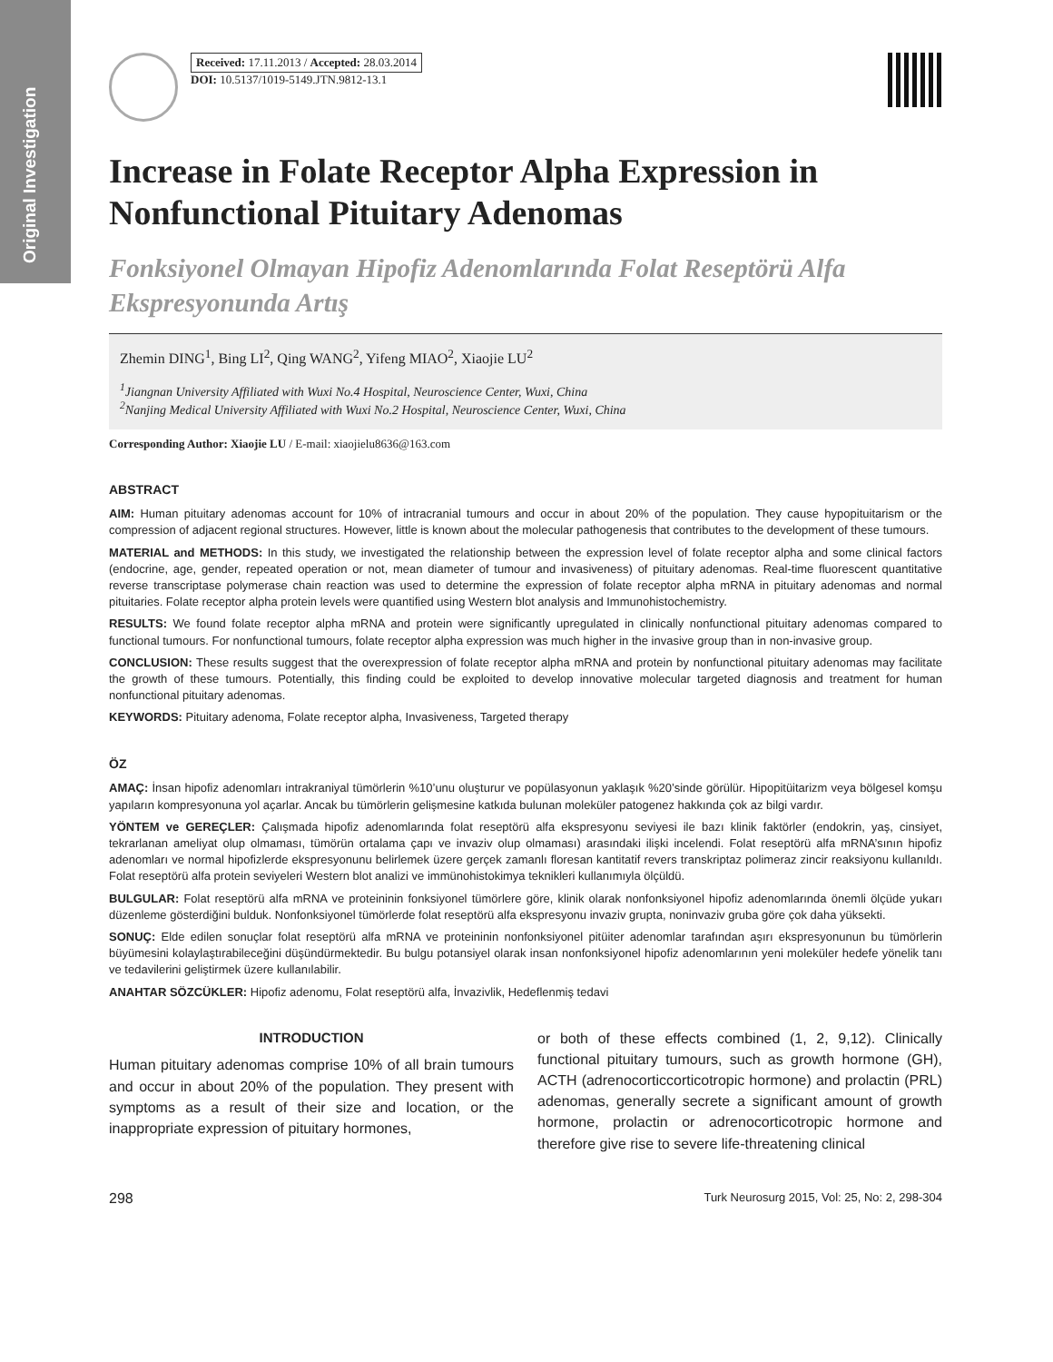Original Investigation
Received: 17.11.2013 / Accepted: 28.03.2014
DOI: 10.5137/1019-5149.JTN.9812-13.1
Increase in Folate Receptor Alpha Expression in Nonfunctional Pituitary Adenomas
Fonksiyonel Olmayan Hipofiz Adenomlarında Folat Reseptörü Alfa Ekspresyonunda Artış
Zhemin DING<sup>1</sup>, Bing LI<sup>2</sup>, Qing WANG<sup>2</sup>, Yifeng MIAO<sup>2</sup>, Xiaojie LU<sup>2</sup>
<sup>1</sup> Jiangnan University Affiliated with Wuxi No.4 Hospital, Neuroscience Center, Wuxi, China
<sup>2</sup> Nanjing Medical University Affiliated with Wuxi No.2 Hospital, Neuroscience Center, Wuxi, China
Corresponding Author: Xiaojie LU / E-mail: xiaojielu8636@163.com
ABSTRACT
AIM: Human pituitary adenomas account for 10% of intracranial tumours and occur in about 20% of the population. They cause hypopituitarism or the compression of adjacent regional structures. However, little is known about the molecular pathogenesis that contributes to the development of these tumours.
MATERIAL and METHODS: In this study, we investigated the relationship between the expression level of folate receptor alpha and some clinical factors (endocrine, age, gender, repeated operation or not, mean diameter of tumour and invasiveness) of pituitary adenomas. Real-time fluorescent quantitative reverse transcriptase polymerase chain reaction was used to determine the expression of folate receptor alpha mRNA in pituitary adenomas and normal pituitaries. Folate receptor alpha protein levels were quantified using Western blot analysis and Immunohistochemistry.
RESULTS: We found folate receptor alpha mRNA and protein were significantly upregulated in clinically nonfunctional pituitary adenomas compared to functional tumours. For nonfunctional tumours, folate receptor alpha expression was much higher in the invasive group than in non-invasive group.
CONCLUSION: These results suggest that the overexpression of folate receptor alpha mRNA and protein by nonfunctional pituitary adenomas may facilitate the growth of these tumours. Potentially, this finding could be exploited to develop innovative molecular targeted diagnosis and treatment for human nonfunctional pituitary adenomas.
KEYWORDS: Pituitary adenoma, Folate receptor alpha, Invasiveness, Targeted therapy
ÖZ
AMAÇ: İnsan hipofiz adenomları intrakraniyal tümörlerin %10’unu oluşturur ve popülasyonun yaklaşık %20’sinde görülür. Hipopitüitarizm veya bölgesel komşu yapıların kompresyonuna yol açarlar. Ancak bu tümörlerin gelişmesine katkıda bulunan moleküler patogenez hakkında çok az bilgi vardır.
YÖNTEM ve GEREÇLER: Çalışmada hipofiz adenomlarında folat reseptörü alfa ekspresyonu seviyesi ile bazı klinik faktörler (endokrin, yaş, cinsiyet, tekrarlanan ameliyat olup olmaması, tümörün ortalama çapı ve invaziv olup olmaması) arasındaki ilişki incelendi. Folat reseptörü alfa mRNA’sının hipofiz adenomları ve normal hipofizlerde ekspresyonunu belirlemek üzere gerçek zamanlı floresan kantitatif revers transkriptaz polimeraz zincir reaksiyonu kullanıldı. Folat reseptörü alfa protein seviyeleri Western blot analizi ve immünohistokimya teknikleri kullanımıyla ölçüldü.
BULGULAR: Folat reseptörü alfa mRNA ve proteininin fonksiyonel tümörlere göre, klinik olarak nonfonksiyonel hipofiz adenomlarında önemli ölçüde yukarı düzenleme gösterdiğini bulduk. Nonfonksiyonel tümörlerde folat reseptörü alfa ekspresyonu invaziv grupta, noninvaziv gruba göre çok daha yüksekti.
SONUÇ: Elde edilen sonuçlar folat reseptörü alfa mRNA ve proteininin nonfonksiyonel pitüiter adenomlar tarafından aşırı ekspresyonunun bu tümörlerin büyümesini kolaylaştırabileceğini düşündürmektedir. Bu bulgu potansiyel olarak insan nonfonksiyonel hipofiz adenomlarının yeni moleküler hedefe yönelik tanı ve tedavilerini geliştirmek üzere kullanılabilir.
ANAHTAR SÖZCÜKLER: Hipofiz adenomu, Folat reseptörü alfa, İnvazivlik, Hedeflenmiş tedavi
INTRODUCTION
Human pituitary adenomas comprise 10% of all brain tumours and occur in about 20% of the population. They present with symptoms as a result of their size and location, or the inappropriate expression of pituitary hormones,
or both of these effects combined (1, 2, 9,12). Clinically functional pituitary tumours, such as growth hormone (GH), ACTH (adrenocorticcorticotropic hormone) and prolactin (PRL) adenomas, generally secrete a significant amount of growth hormone, prolactin or adrenocorticotropic hormone and therefore give rise to severe life-threatening clinical
298 Turk Neurosurg 2015, Vol: 25, No: 2, 298-304